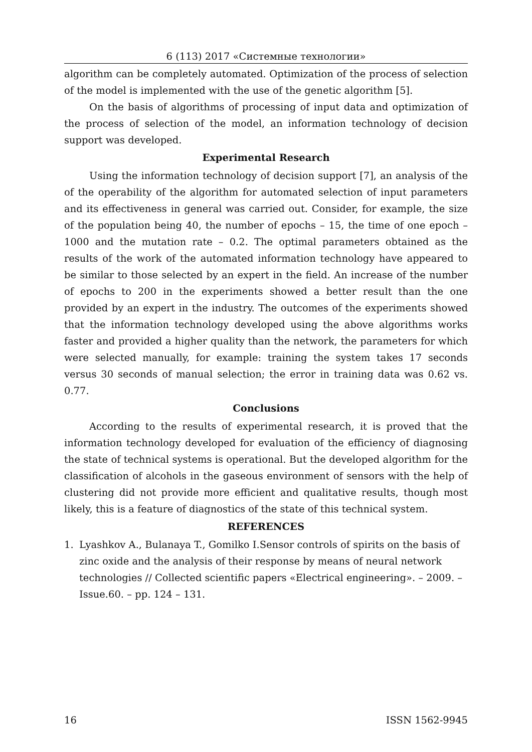6 (113) 2017 «Системные технологии»
algorithm can be completely automated. Optimization of the process of selection of the model is implemented with the use of the genetic algorithm [5].
On the basis of algorithms of processing of input data and optimization of the process of selection of the model, an information technology of decision support was developed.
Experimental Research
Using the information technology of decision support [7], an analysis of the of the operability of the algorithm for automated selection of input parameters and its effectiveness in general was carried out. Consider, for example, the size of the population being 40, the number of epochs – 15, the time of one epoch – 1000 and the mutation rate – 0.2. The optimal parameters obtained as the results of the work of the automated information technology have appeared to be similar to those selected by an expert in the field. An increase of the number of epochs to 200 in the experiments showed a better result than the one provided by an expert in the industry. The outcomes of the experiments showed that the information technology developed using the above algorithms works faster and provided a higher quality than the network, the parameters for which were selected manually, for example: training the system takes 17 seconds versus 30 seconds of manual selection; the error in training data was 0.62 vs. 0.77.
Conclusions
According to the results of experimental research, it is proved that the information technology developed for evaluation of the efficiency of diagnosing the state of technical systems is operational. But the developed algorithm for the classification of alcohols in the gaseous environment of sensors with the help of clustering did not provide more efficient and qualitative results, though most likely, this is a feature of diagnostics of the state of this technical system.
REFERENCES
1. Lyashkov A., Bulanaya T., Gomilko I.Sensor controls of spirits on the basis of zinc oxide and the analysis of their response by means of neural network technologies // Collected scientific papers «Electrical engineering». – 2009. – Issue.60. – pp. 124 – 131.
16 ISSN 1562-9945